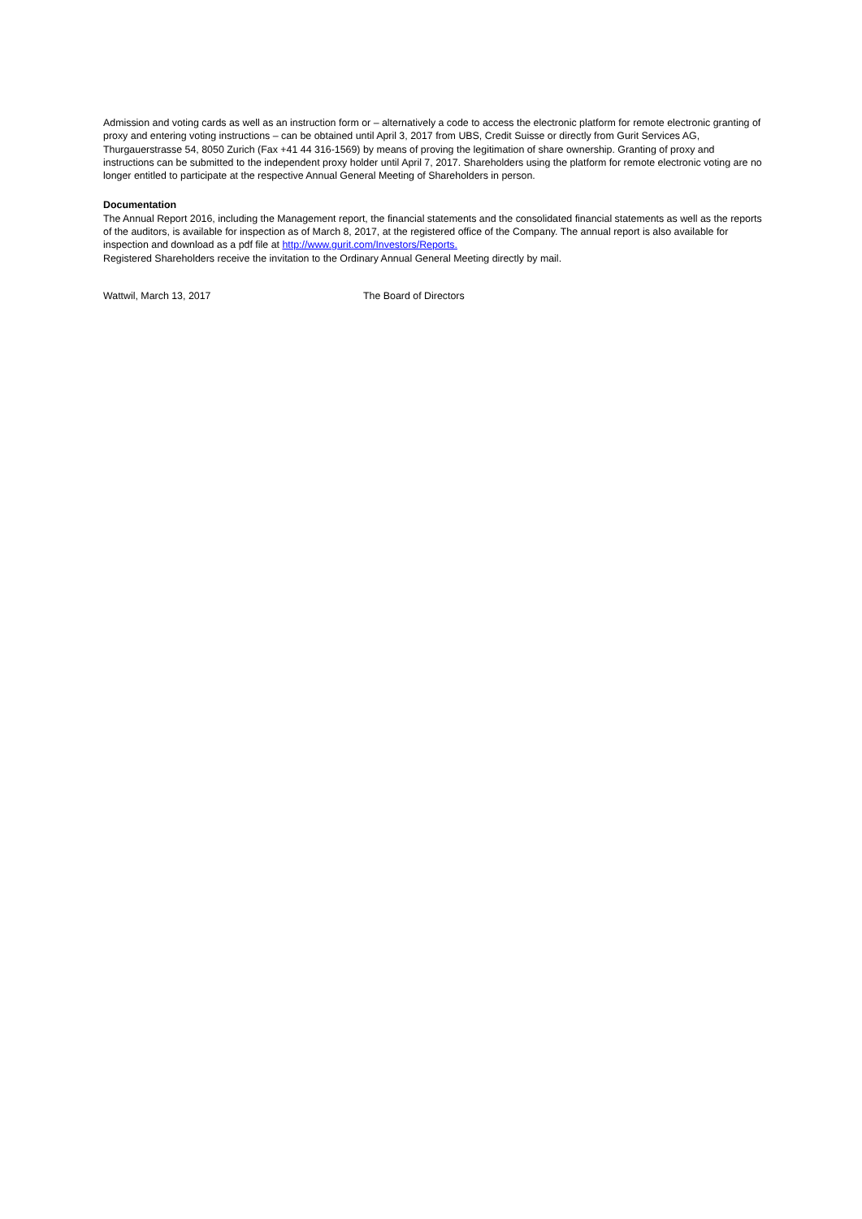Admission and voting cards as well as an instruction form or – alternatively a code to access the electronic platform for remote electronic granting of proxy and entering voting instructions – can be obtained until April 3, 2017 from UBS, Credit Suisse or directly from Gurit Services AG, Thurgauerstrasse 54, 8050 Zurich (Fax +41 44 316-1569) by means of proving the legitimation of share ownership. Granting of proxy and instructions can be submitted to the independent proxy holder until April 7, 2017. Shareholders using the platform for remote electronic voting are no longer entitled to participate at the respective Annual General Meeting of Shareholders in person.
Documentation
The Annual Report 2016, including the Management report, the financial statements and the consolidated financial statements as well as the reports of the auditors, is available for inspection as of March 8, 2017, at the registered office of the Company. The annual report is also available for inspection and download as a pdf file at http://www.gurit.com/Investors/Reports.
Registered Shareholders receive the invitation to the Ordinary Annual General Meeting directly by mail.
Wattwil, March 13, 2017 The Board of Directors